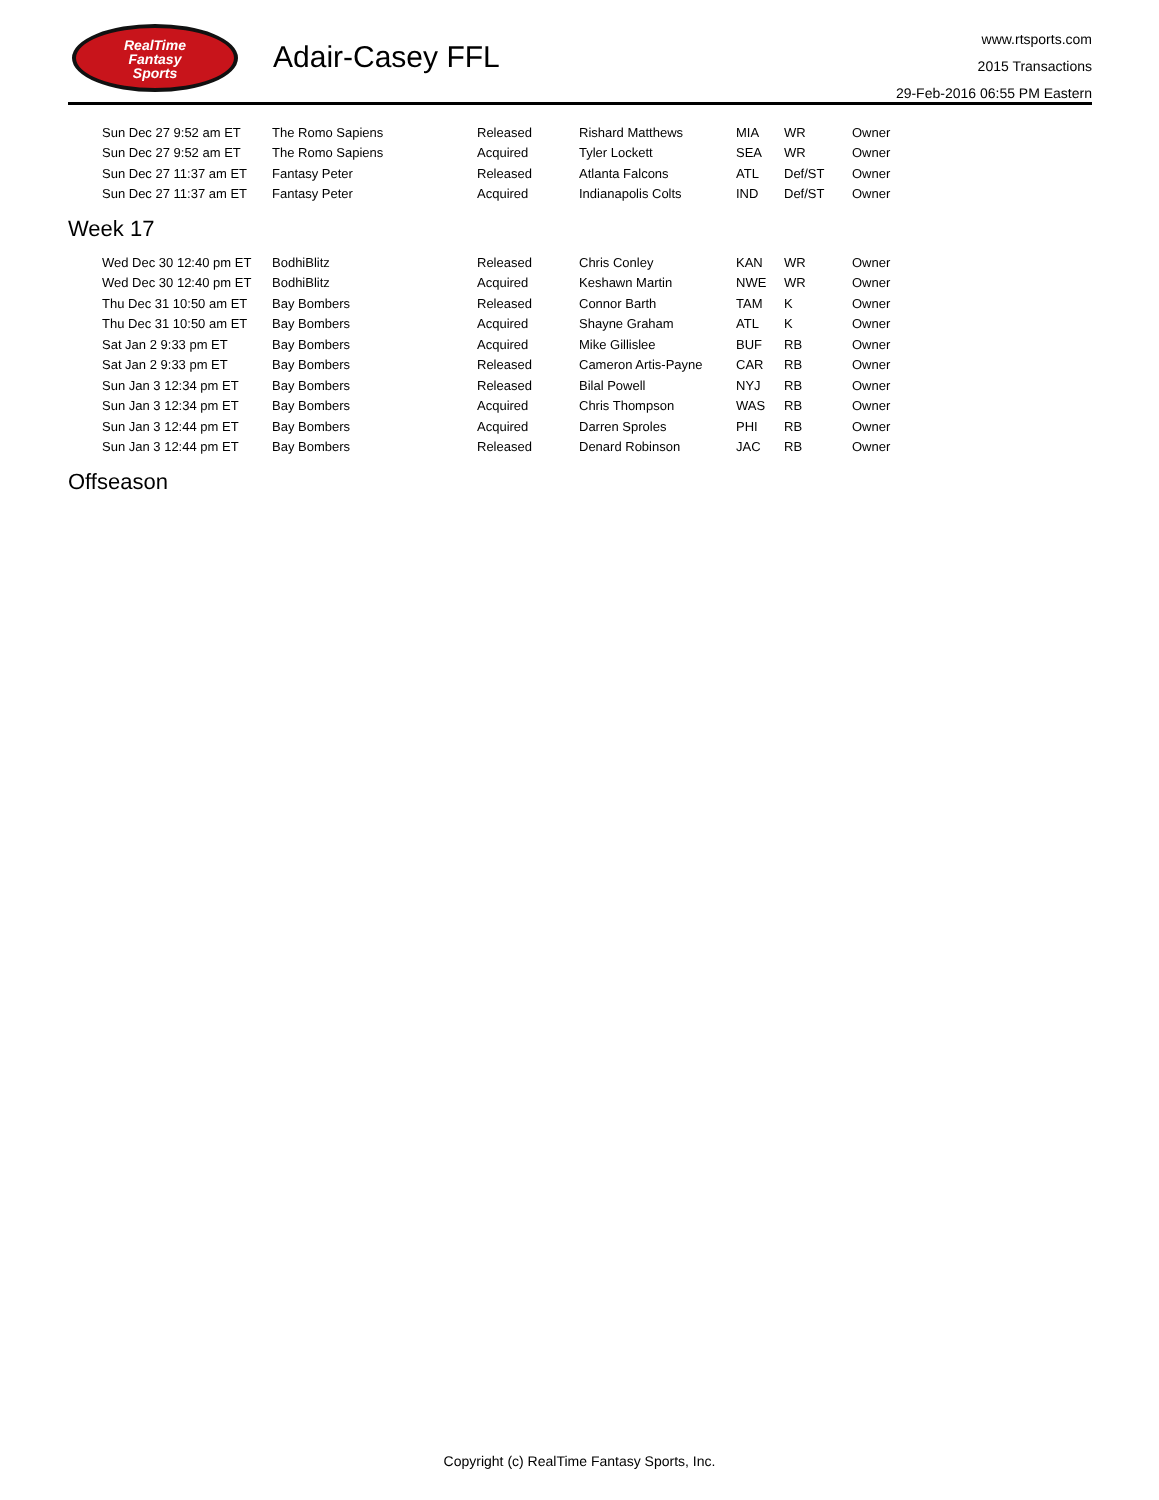RealTime
Fantasy
Sports
Adair-Casey FFL
www.rtsports.com
2015 Transactions
29-Feb-2016 06:55 PM Eastern
| Sun Dec 27 9:52 am ET | The Romo Sapiens | Released | Rishard Matthews | MIA | WR | Owner |
| Sun Dec 27 9:52 am ET | The Romo Sapiens | Acquired | Tyler Lockett | SEA | WR | Owner |
| Sun Dec 27 11:37 am ET | Fantasy Peter | Released | Atlanta Falcons | ATL | Def/ST | Owner |
| Sun Dec 27 11:37 am ET | Fantasy Peter | Acquired | Indianapolis Colts | IND | Def/ST | Owner |
Week 17
| Wed Dec 30 12:40 pm ET | BodhiBlitz | Released | Chris Conley | KAN | WR | Owner |
| Wed Dec 30 12:40 pm ET | BodhiBlitz | Acquired | Keshawn Martin | NWE | WR | Owner |
| Thu Dec 31 10:50 am ET | Bay Bombers | Released | Connor Barth | TAM | K | Owner |
| Thu Dec 31 10:50 am ET | Bay Bombers | Acquired | Shayne Graham | ATL | K | Owner |
| Sat Jan 2 9:33 pm ET | Bay Bombers | Acquired | Mike Gillislee | BUF | RB | Owner |
| Sat Jan 2 9:33 pm ET | Bay Bombers | Released | Cameron Artis-Payne | CAR | RB | Owner |
| Sun Jan 3 12:34 pm ET | Bay Bombers | Released | Bilal Powell | NYJ | RB | Owner |
| Sun Jan 3 12:34 pm ET | Bay Bombers | Acquired | Chris Thompson | WAS | RB | Owner |
| Sun Jan 3 12:44 pm ET | Bay Bombers | Acquired | Darren Sproles | PHI | RB | Owner |
| Sun Jan 3 12:44 pm ET | Bay Bombers | Released | Denard Robinson | JAC | RB | Owner |
Offseason
Copyright (c) RealTime Fantasy Sports, Inc.